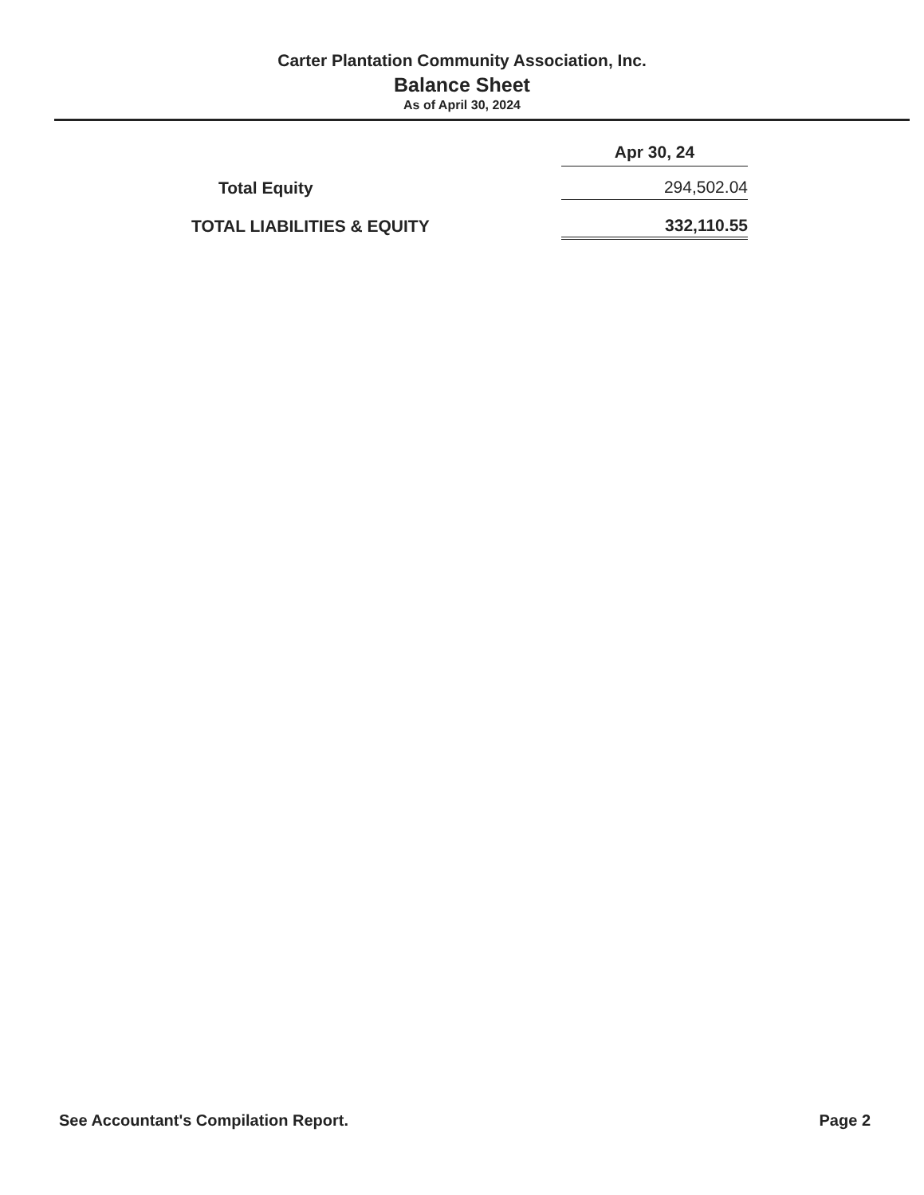Carter Plantation Community Association, Inc.
Balance Sheet
As of April 30, 2024
| | Apr 30, 24 |
| --- | --- |
| Total Equity | 294,502.04 |
| TOTAL LIABILITIES & EQUITY | 332,110.55 |
See Accountant's Compilation Report. Page 2